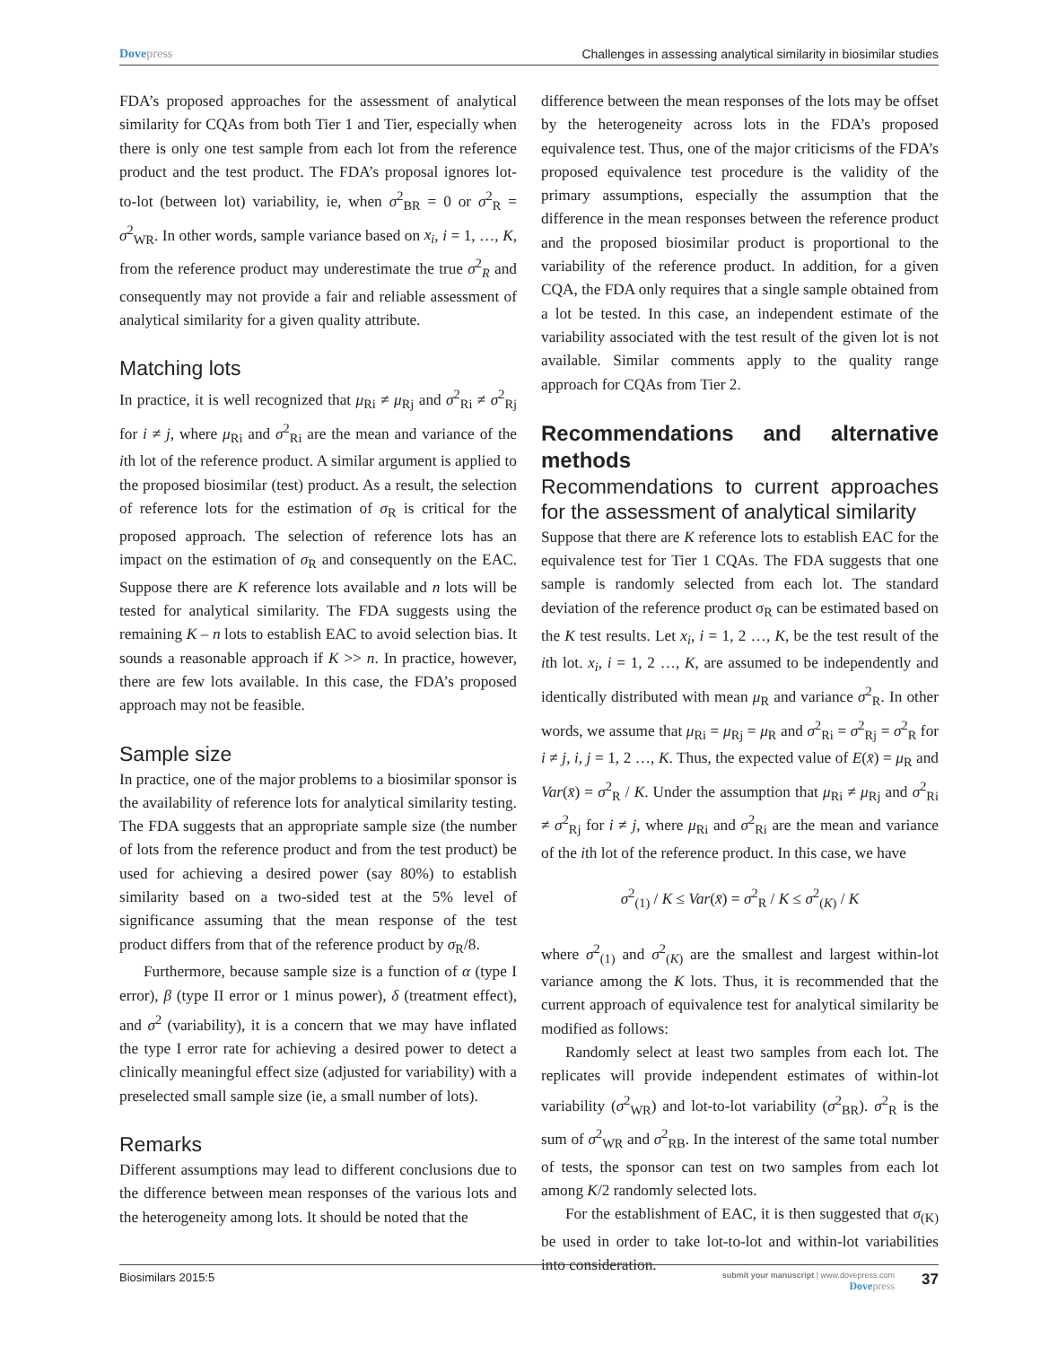Dovepress Challenges in assessing analytical similarity in biosimilar studies
FDA’s proposed approaches for the assessment of analytical similarity for CQAs from both Tier 1 and Tier, especially when there is only one test sample from each lot from the reference product and the test product. The FDA’s proposal ignores lot-to-lot (between lot) variability, ie, when σ<sup>2</sup><sub>BR</sub> = 0 or σ<sup>2</sup><sub>R</sub> = σ<sup>2</sup><sub>WR</sub>. In other words, sample variance based on x<sub>i</sub>, i = 1, …, K, from the reference product may underestimate the true σ<sup>2</sup><sub>R</sub> and consequently may not provide a fair and reliable assessment of analytical similarity for a given quality attribute.
Matching lots
In practice, it is well recognized that μ<sub>Ri</sub> ≠ μ<sub>Rj</sub> and σ<sup>2</sup><sub>Ri</sub> ≠ σ<sup>2</sup><sub>Rj</sub> for i ≠ j, where μ<sub>Ri</sub> and σ<sup>2</sup><sub>Ri</sub> are the mean and variance of the ith lot of the reference product. A similar argument is applied to the proposed biosimilar (test) product. As a result, the selection of reference lots for the estimation of σ<sub>R</sub> is critical for the proposed approach. The selection of reference lots has an impact on the estimation of σ<sub>R</sub> and consequently on the EAC. Suppose there are K reference lots available and n lots will be tested for analytical similarity. The FDA suggests using the remaining K – n lots to establish EAC to avoid selection bias. It sounds a reasonable approach if K >> n. In practice, however, there are few lots available. In this case, the FDA’s proposed approach may not be feasible.
Sample size
In practice, one of the major problems to a biosimilar sponsor is the availability of reference lots for analytical similarity testing. The FDA suggests that an appropriate sample size (the number of lots from the reference product and from the test product) be used for achieving a desired power (say 80%) to establish similarity based on a two-sided test at the 5% level of significance assuming that the mean response of the test product differs from that of the reference product by σ<sub>R</sub>/8.
Furthermore, because sample size is a function of α (type I error), β (type II error or 1 minus power), δ (treatment effect), and σ<sup>2</sup> (variability), it is a concern that we may have inflated the type I error rate for achieving a desired power to detect a clinically meaningful effect size (adjusted for variability) with a preselected small sample size (ie, a small number of lots).
Remarks
Different assumptions may lead to different conclusions due to the difference between mean responses of the various lots and the heterogeneity among lots. It should be noted that the
difference between the mean responses of the lots may be offset by the heterogeneity across lots in the FDA’s proposed equivalence test. Thus, one of the major criticisms of the FDA’s proposed equivalence test procedure is the validity of the primary assumptions, especially the assumption that the difference in the mean responses between the reference product and the proposed biosimilar product is proportional to the variability of the reference product. In addition, for a given CQA, the FDA only requires that a single sample obtained from a lot be tested. In this case, an independent estimate of the variability associated with the test result of the given lot is not available. Similar comments apply to the quality range approach for CQAs from Tier 2.
Recommendations and alternative methods
Recommendations to current approaches for the assessment of analytical similarity
Suppose that there are K reference lots to establish EAC for the equivalence test for Tier 1 CQAs. The FDA suggests that one sample is randomly selected from each lot. The standard deviation of the reference product σ<sub>R</sub> can be estimated based on the K test results. Let x<sub>i</sub>, i = 1, 2 …, K, be the test result of the ith lot. x<sub>i</sub>, i = 1, 2 …, K, are assumed to be independently and identically distributed with mean μ<sub>R</sub> and variance σ<sup>2</sup><sub>R</sub>. In other words, we assume that μ<sub>Ri</sub> = μ<sub>Rj</sub> = μ<sub>R</sub> and σ<sup>2</sup><sub>Ri</sub> = σ<sup>2</sup><sub>Rj</sub> = σ<sup>2</sup><sub>R</sub> for i ≠ j, i, j = 1, 2 …, K. Thus, the expected value of E(x̄) = μ<sub>R</sub> and Var(x̄) = σ<sup>2</sup><sub>R</sub> / K. Under the assumption that μ<sub>Ri</sub> ≠ μ<sub>Rj</sub> and σ<sup>2</sup><sub>Ri</sub> ≠ σ<sup>2</sup><sub>Rj</sub> for i ≠ j, where μ<sub>Ri</sub> and σ<sup>2</sup><sub>Ri</sub> are the mean and variance of the ith lot of the reference product. In this case, we have
σ<sup>2</sup><sub>(1)</sub> / K ≤ Var(x̄) = σ<sup>2</sup><sub>R</sub> / K ≤ σ<sup>2</sup><sub>(K)</sub> / K
where σ<sup>2</sup><sub>(1)</sub> and σ<sup>2</sup><sub>(K)</sub> are the smallest and largest within-lot variance among the K lots. Thus, it is recommended that the current approach of equivalence test for analytical similarity be modified as follows:
Randomly select at least two samples from each lot. The replicates will provide independent estimates of within-lot variability (σ<sup>2</sup><sub>WR</sub>) and lot-to-lot variability (σ<sup>2</sup><sub>BR</sub>). σ<sup>2</sup><sub>R</sub> is the sum of σ<sup>2</sup><sub>WR</sub> and σ<sup>2</sup><sub>RB</sub>. In the interest of the same total number of tests, the sponsor can test on two samples from each lot among K/2 randomly selected lots.
For the establishment of EAC, it is then suggested that σ<sub>(K)</sub> be used in order to take lot-to-lot and within-lot variabilities into consideration.
Biosimilars 2015:5
submit your manuscript | www.dovepress.com
Dovepress
37